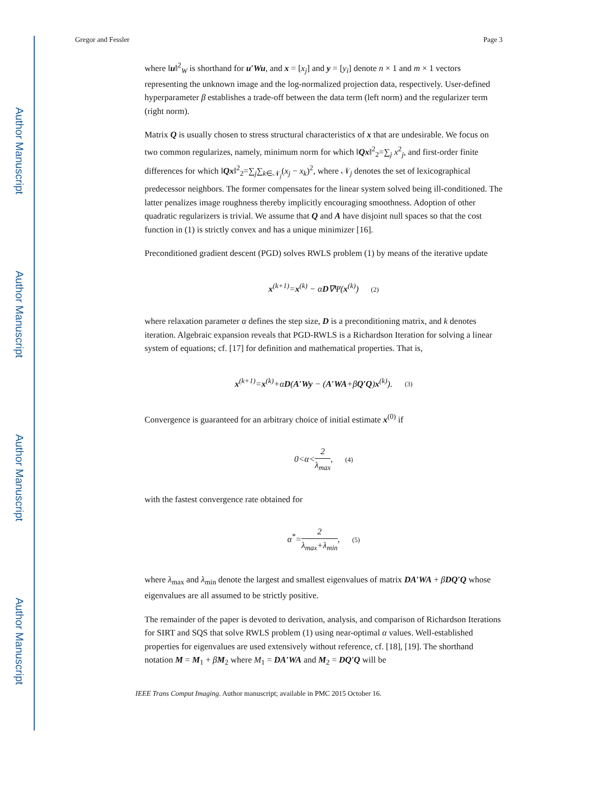Author Manuscript
Author Manuscript
Author Manuscript
Author Manuscript
Gregor and Fessler Page 3
where ‖u‖<sup>2</sup><sub>W</sub> is shorthand for u′Wu, and x = [x<sub>j</sub>] and y = [y<sub>i</sub>] denote n × 1 and m × 1 vectors representing the unknown image and the log-normalized projection data, respectively. User-defined hyperparameter β establishes a trade-off between the data term (left norm) and the regularizer term (right norm).
Matrix Q is usually chosen to stress structural characteristics of x that are undesirable. We focus on two common regularizes, namely, minimum norm for which ‖Qx‖<sup>2</sup><sub>2</sub>=∑<sub>j</sub> x<sup>2</sup><sub>j</sub>, and first-order finite differences for which ‖Qx‖<sup>2</sup><sub>2</sub>=∑<sub>j</sub>∑<sub>k∈𝒩<sub>j</sub></sub>(x<sub>j</sub> − x<sub>k</sub>)<sup>2</sup>, where 𝒩<sub>j</sub> denotes the set of lexicographical predecessor neighbors. The former compensates for the linear system solved being ill-conditioned. The latter penalizes image roughness thereby implicitly encouraging smoothness. Adoption of other quadratic regularizers is trivial. We assume that Q and A have disjoint null spaces so that the cost function in (1) is strictly convex and has a unique minimizer [16].
Preconditioned gradient descent (PGD) solves RWLS problem (1) by means of the iterative update
x<sup>(k+1)</sup>=x<sup>(k)</sup> − αD∇Ψ(x<sup>(k)</sup>) (2)
where relaxation parameter α defines the step size, D is a preconditioning matrix, and k denotes iteration. Algebraic expansion reveals that PGD-RWLS is a Richardson Iteration for solving a linear system of equations; cf. [17] for definition and mathematical properties. That is,
x<sup>(k+1)</sup>=x<sup>(k)</sup>+αD(A′Wy − (A′WA+βQ′Q)x<sup>(k)</sup>). (3)
Convergence is guaranteed for an arbitrary choice of initial estimate x<sup>(0)</sup> if
0<α<2 λ<sub>max</sub>, (4)
with the fastest convergence rate obtained for
α<sup>*</sup>=2 λ<sub>max</sub>+λ<sub>min</sub>, (5)
where λ<sub>max</sub> and λ<sub>min</sub> denote the largest and smallest eigenvalues of matrix DA′WA + βDQ′Q whose eigenvalues are all assumed to be strictly positive.
The remainder of the paper is devoted to derivation, analysis, and comparison of Richardson Iterations for SIRT and SQS that solve RWLS problem (1) using near-optimal α values. Well-established properties for eigenvalues are used extensively without reference, cf. [18], [19]. The shorthand notation M = M<sub>1</sub> + βM<sub>2</sub> where M<sub>1</sub> = DA′WA and M<sub>2</sub> = DQ′Q will be
IEEE Trans Comput Imaging. Author manuscript; available in PMC 2015 October 16.